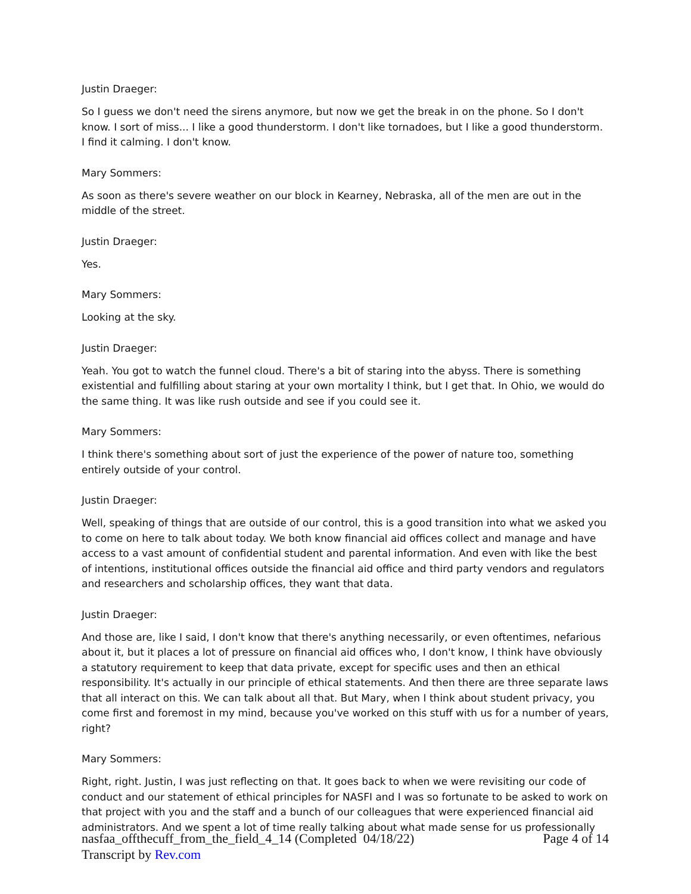Justin Draeger:
So I guess we don't need the sirens anymore, but now we get the break in on the phone. So I don't know. I sort of miss... I like a good thunderstorm. I don't like tornadoes, but I like a good thunderstorm. I find it calming. I don't know.
Mary Sommers:
As soon as there's severe weather on our block in Kearney, Nebraska, all of the men are out in the middle of the street.
Justin Draeger:
Yes.
Mary Sommers:
Looking at the sky.
Justin Draeger:
Yeah. You got to watch the funnel cloud. There's a bit of staring into the abyss. There is something existential and fulfilling about staring at your own mortality I think, but I get that. In Ohio, we would do the same thing. It was like rush outside and see if you could see it.
Mary Sommers:
I think there's something about sort of just the experience of the power of nature too, something entirely outside of your control.
Justin Draeger:
Well, speaking of things that are outside of our control, this is a good transition into what we asked you to come on here to talk about today. We both know financial aid offices collect and manage and have access to a vast amount of confidential student and parental information. And even with like the best of intentions, institutional offices outside the financial aid office and third party vendors and regulators and researchers and scholarship offices, they want that data.
Justin Draeger:
And those are, like I said, I don't know that there's anything necessarily, or even oftentimes, nefarious about it, but it places a lot of pressure on financial aid offices who, I don't know, I think have obviously a statutory requirement to keep that data private, except for specific uses and then an ethical responsibility. It's actually in our principle of ethical statements. And then there are three separate laws that all interact on this. We can talk about all that. But Mary, when I think about student privacy, you come first and foremost in my mind, because you've worked on this stuff with us for a number of years, right?
Mary Sommers:
Right, right. Justin, I was just reflecting on that. It goes back to when we were revisiting our code of conduct and our statement of ethical principles for NASFI and I was so fortunate to be asked to work on that project with you and the staff and a bunch of our colleagues that were experienced financial aid administrators. And we spent a lot of time really talking about what made sense for us professionally
Page 4 of 14 nasfaa_offthecuff_from_the_field_4_14 (Completed 04/18/22)
Transcript by Rev.com